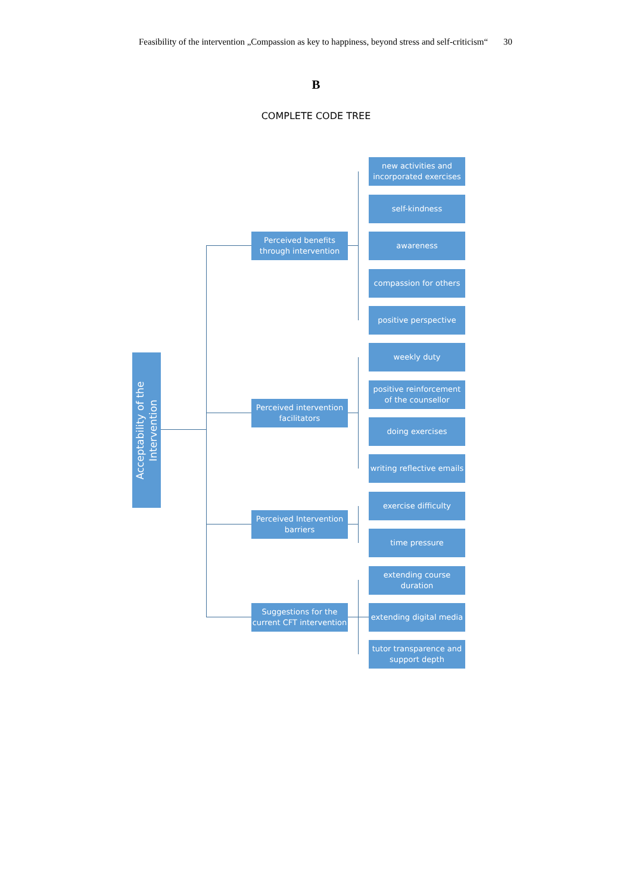Feasibility of the intervention „Compassion as key to happiness, beyond stress and self-criticism“ 30
B
COMPLETE CODE TREE
Acceptability of the
Intervention
Perceived benefits through intervention
new activities and incorporated exercises
self-kindness
awareness
compassion for others
positive perspective
Perceived intervention facilitators
weekly duty
positive reinforcement of the counsellor
doing exercises
writing reflective emails
Perceived Intervention barriers
exercise difficulty
time pressure
Suggestions for the current CFT intervention
extending course duration
extending digital media
tutor transparence and support depth